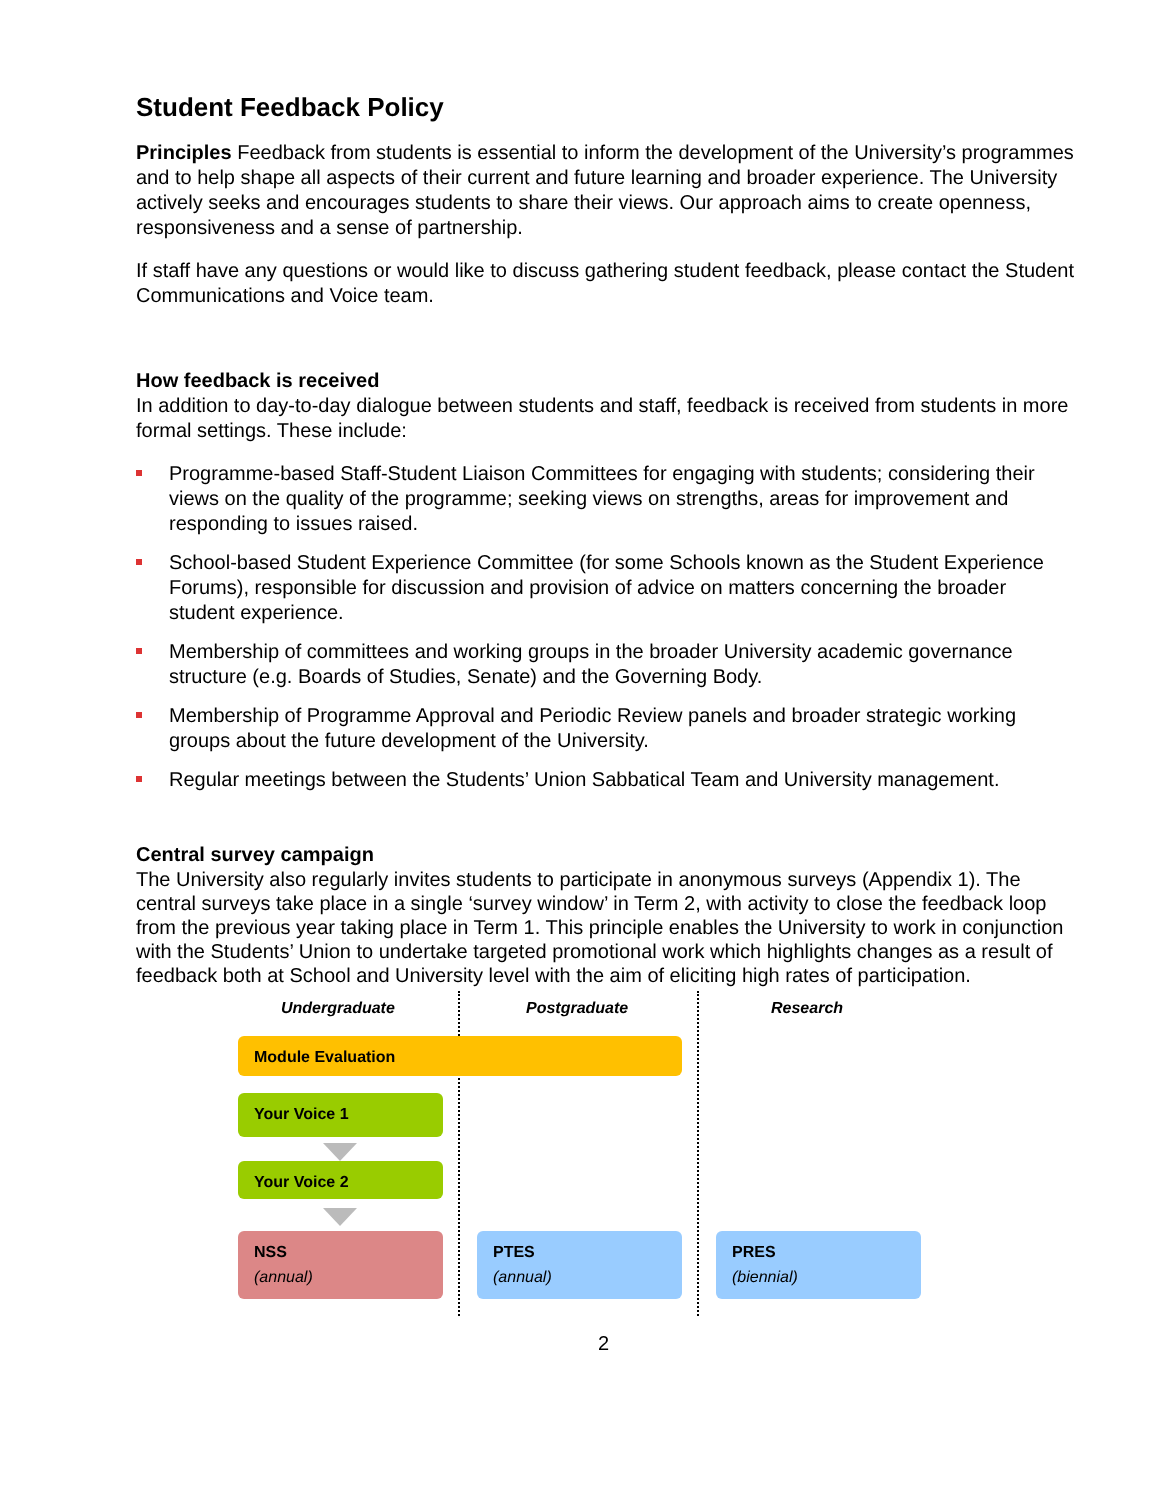Student Feedback Policy
Principles Feedback from students is essential to inform the development of the University’s programmes and to help shape all aspects of their current and future learning and broader experience. The University actively seeks and encourages students to share their views. Our approach aims to create openness, responsiveness and a sense of partnership.
If staff have any questions or would like to discuss gathering student feedback, please contact the Student Communications and Voice team.
How feedback is received
In addition to day-to-day dialogue between students and staff, feedback is received from students in more formal settings. These include:
Programme-based Staff-Student Liaison Committees for engaging with students; considering their views on the quality of the programme; seeking views on strengths, areas for improvement and responding to issues raised.
School-based Student Experience Committee (for some Schools known as the Student Experience Forums), responsible for discussion and provision of advice on matters concerning the broader student experience.
Membership of committees and working groups in the broader University academic governance structure (e.g. Boards of Studies, Senate) and the Governing Body.
Membership of Programme Approval and Periodic Review panels and broader strategic working groups about the future development of the University.
Regular meetings between the Students’ Union Sabbatical Team and University management.
Central survey campaign
The University also regularly invites students to participate in anonymous surveys (Appendix 1). The central surveys take place in a single ‘survey window’ in Term 2, with activity to close the feedback loop from the previous year taking place in Term 1. This principle enables the University to work in conjunction with the Students’ Union to undertake targeted promotional work which highlights changes as a result of feedback both at School and University level with the aim of eliciting high rates of participation.
Undergraduate Postgraduate Research
Module Evaluation
Your Voice 1
Your Voice 2
NSS
(annual)
PTES
(annual)
PRES
(biennial)
2